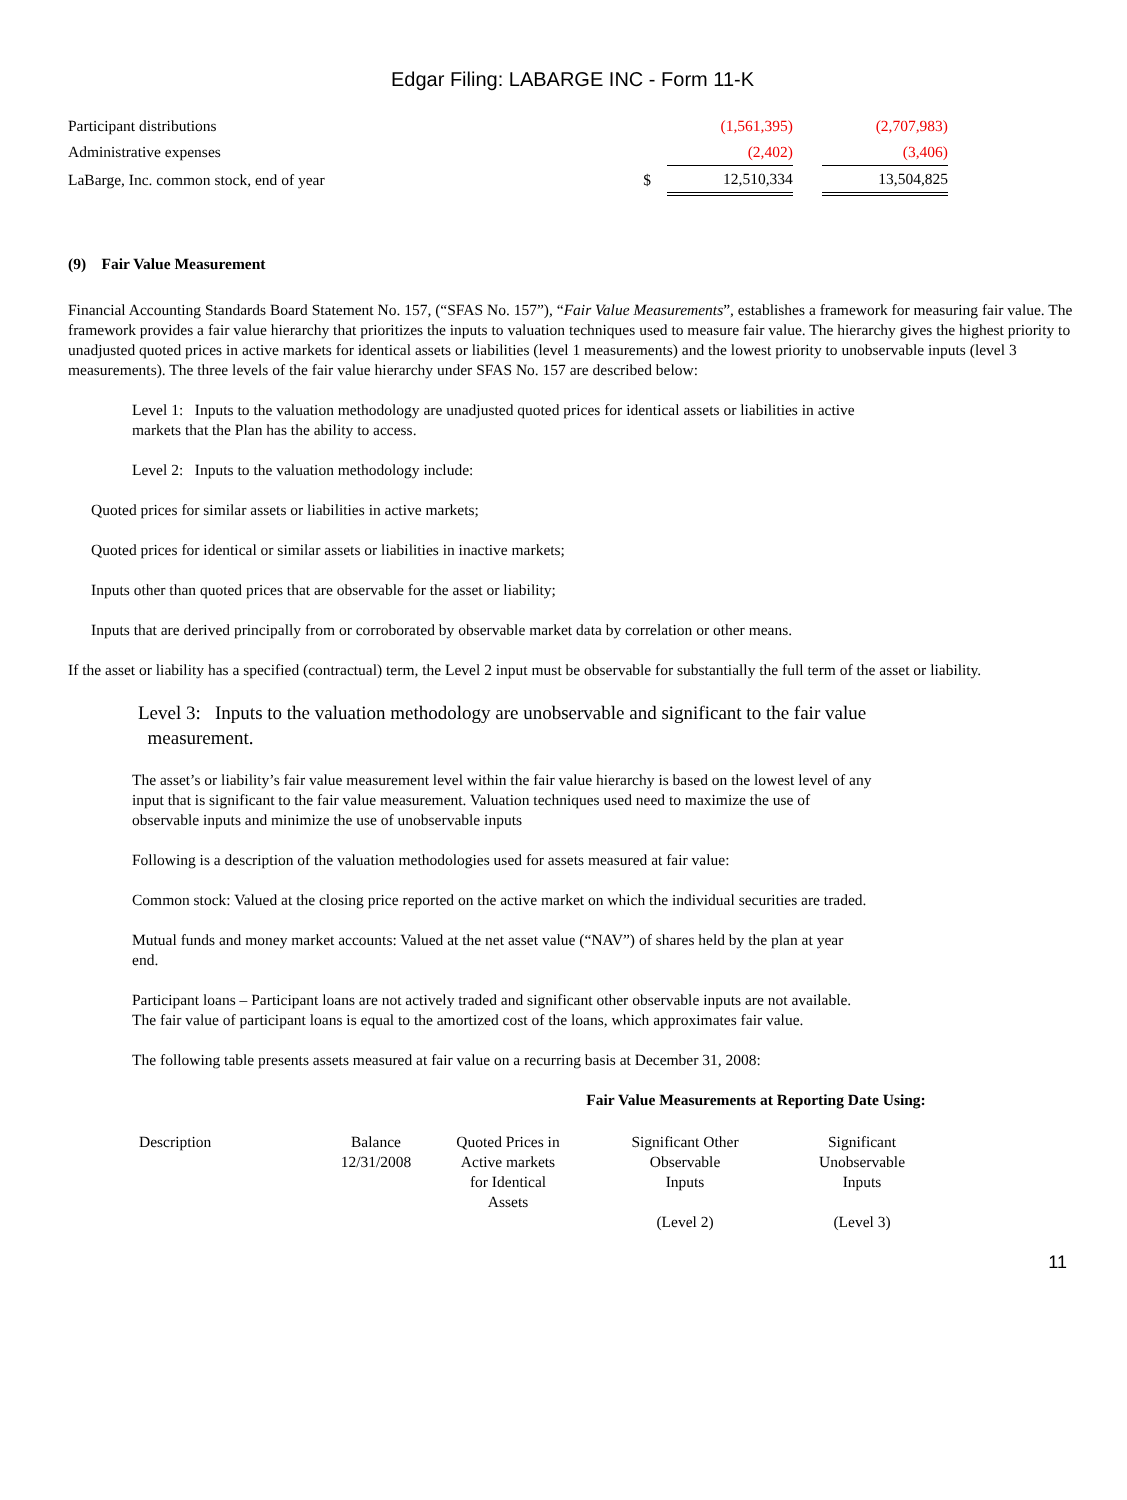Edgar Filing: LABARGE INC - Form 11-K
| Participant distributions | | (1,561,395) | | (2,707,983) |
| Administrative expenses | | (2,402) | | (3,406) |
| LaBarge, Inc. common stock, end of year | $ | 12,510,334 | | 13,504,825 |
(9) Fair Value Measurement
Financial Accounting Standards Board Statement No. 157, (“SFAS No. 157”), “Fair Value Measurements”, establishes a framework for measuring fair value. The framework provides a fair value hierarchy that prioritizes the inputs to valuation techniques used to measure fair value. The hierarchy gives the highest priority to unadjusted quoted prices in active markets for identical assets or liabilities (level 1 measurements) and the lowest priority to unobservable inputs (level 3 measurements). The three levels of the fair value hierarchy under SFAS No. 157 are described below:
Level 1: Inputs to the valuation methodology are unadjusted quoted prices for identical assets or liabilities in active markets that the Plan has the ability to access.
Level 2: Inputs to the valuation methodology include:
Quoted prices for similar assets or liabilities in active markets;
Quoted prices for identical or similar assets or liabilities in inactive markets;
Inputs other than quoted prices that are observable for the asset or liability;
Inputs that are derived principally from or corroborated by observable market data by correlation or other means.
If the asset or liability has a specified (contractual) term, the Level 2 input must be observable for substantially the full term of the asset or liability.
Level 3: Inputs to the valuation methodology are unobservable and significant to the fair value
measurement.
The asset’s or liability’s fair value measurement level within the fair value hierarchy is based on the lowest level of any input that is significant to the fair value measurement. Valuation techniques used need to maximize the use of observable inputs and minimize the use of unobservable inputs
Following is a description of the valuation methodologies used for assets measured at fair value:
Common stock: Valued at the closing price reported on the active market on which the individual securities are traded.
Mutual funds and money market accounts: Valued at the net asset value (“NAV”) of shares held by the plan at year end.
Participant loans – Participant loans are not actively traded and significant other observable inputs are not available. The fair value of participant loans is equal to the amortized cost of the loans, which approximates fair value.
The following table presents assets measured at fair value on a recurring basis at December 31, 2008:
| | | | Fair Value Measurements at Reporting Date Using: | |
| --- | --- | --- | --- | --- |
| Description | Balance 12/31/2008 | Quoted Prices in Active markets for Identical Assets | Significant Other Observable Inputs (Level 2) | Significant Unobservable Inputs (Level 3) |
11